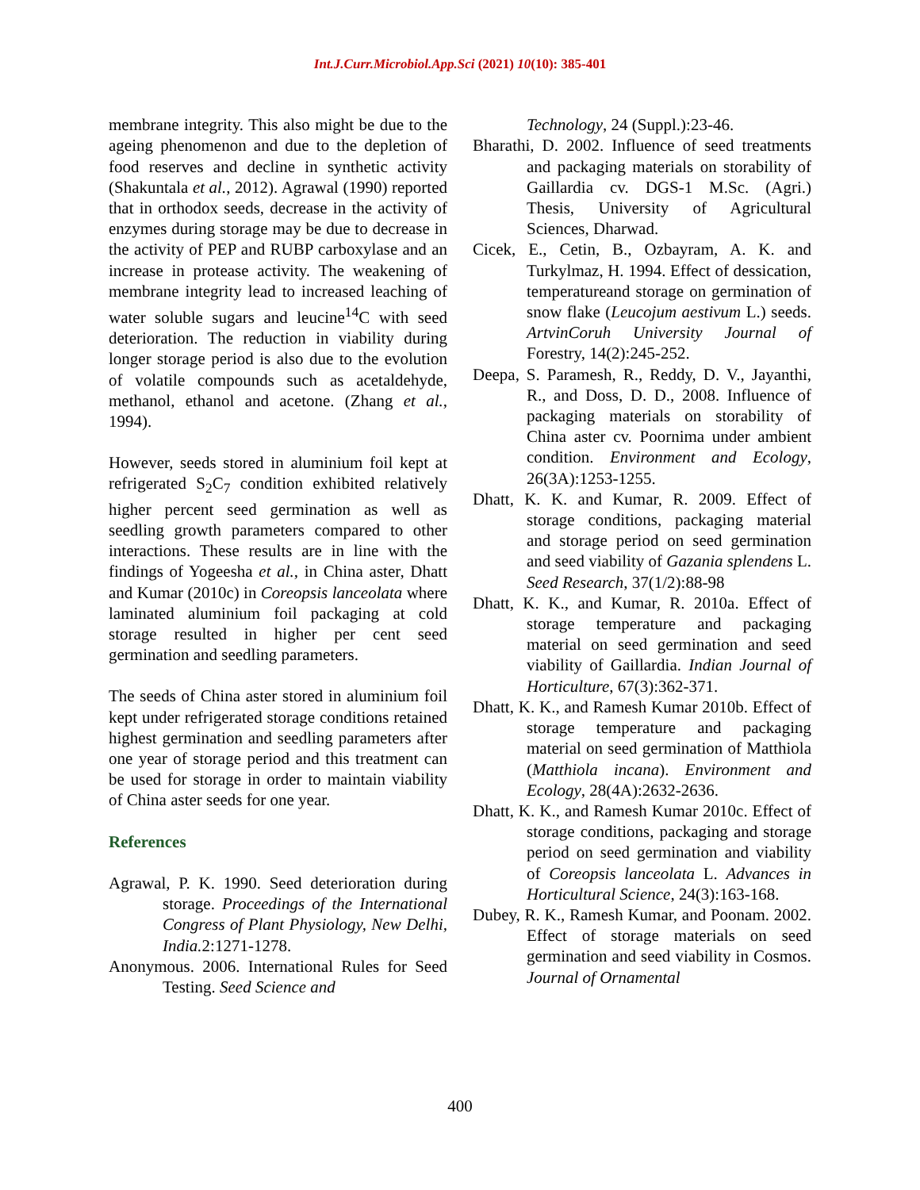Int.J.Curr.Microbiol.App.Sci (2021) 10(10): 385-401
membrane integrity. This also might be due to the ageing phenomenon and due to the depletion of food reserves and decline in synthetic activity (Shakuntala et al., 2012). Agrawal (1990) reported that in orthodox seeds, decrease in the activity of enzymes during storage may be due to decrease in the activity of PEP and RUBP carboxylase and an increase in protease activity. The weakening of membrane integrity lead to increased leaching of water soluble sugars and leucine<sup>14</sup>C with seed deterioration. The reduction in viability during longer storage period is also due to the evolution of volatile compounds such as acetaldehyde, methanol, ethanol and acetone. (Zhang et al., 1994).
However, seeds stored in aluminium foil kept at refrigerated S<sub>2</sub>C<sub>7</sub> condition exhibited relatively higher percent seed germination as well as seedling growth parameters compared to other interactions. These results are in line with the findings of Yogeesha et al., in China aster, Dhatt and Kumar (2010c) in Coreopsis lanceolata where laminated aluminium foil packaging at cold storage resulted in higher per cent seed germination and seedling parameters.
The seeds of China aster stored in aluminium foil kept under refrigerated storage conditions retained highest germination and seedling parameters after one year of storage period and this treatment can be used for storage in order to maintain viability of China aster seeds for one year.
References
Agrawal, P. K. 1990. Seed deterioration during storage. Proceedings of the International Congress of Plant Physiology, New Delhi, India. 2:1271-1278.
Anonymous. 2006. International Rules for Seed Testing. Seed Science and
Technology, 24 (Suppl.):23-46.
Bharathi, D. 2002. Influence of seed treatments and packaging materials on storability of Gaillardia cv. DGS-1 M.Sc. (Agri.) Thesis, University of Agricultural Sciences, Dharwad.
Cicek, E., Cetin, B., Ozbayram, A. K. and Turkylmaz, H. 1994. Effect of dessication, temperatureand storage on germination of snow flake (Leucojum aestivum L.) seeds. ArtvinCoruh University Journal of Forestry, 14(2):245-252.
Deepa, S. Paramesh, R., Reddy, D. V., Jayanthi, R., and Doss, D. D., 2008. Influence of packaging materials on storability of China aster cv. Poornima under ambient condition. Environment and Ecology, 26(3A):1253-1255.
Dhatt, K. K. and Kumar, R. 2009. Effect of storage conditions, packaging material and storage period on seed germination and seed viability of Gazania splendens L. Seed Research, 37(1/2):88-98
Dhatt, K. K., and Kumar, R. 2010a. Effect of storage temperature and packaging material on seed germination and seed viability of Gaillardia. Indian Journal of Horticulture, 67(3):362-371.
Dhatt, K. K., and Ramesh Kumar 2010b. Effect of storage temperature and packaging material on seed germination of Matthiola (Matthiola incana). Environment and Ecology, 28(4A):2632-2636.
Dhatt, K. K., and Ramesh Kumar 2010c. Effect of storage conditions, packaging and storage period on seed germination and viability of Coreopsis lanceolata L. Advances in Horticultural Science, 24(3):163-168.
Dubey, R. K., Ramesh Kumar, and Poonam. 2002. Effect of storage materials on seed germination and seed viability in Cosmos. Journal of Ornamental
400